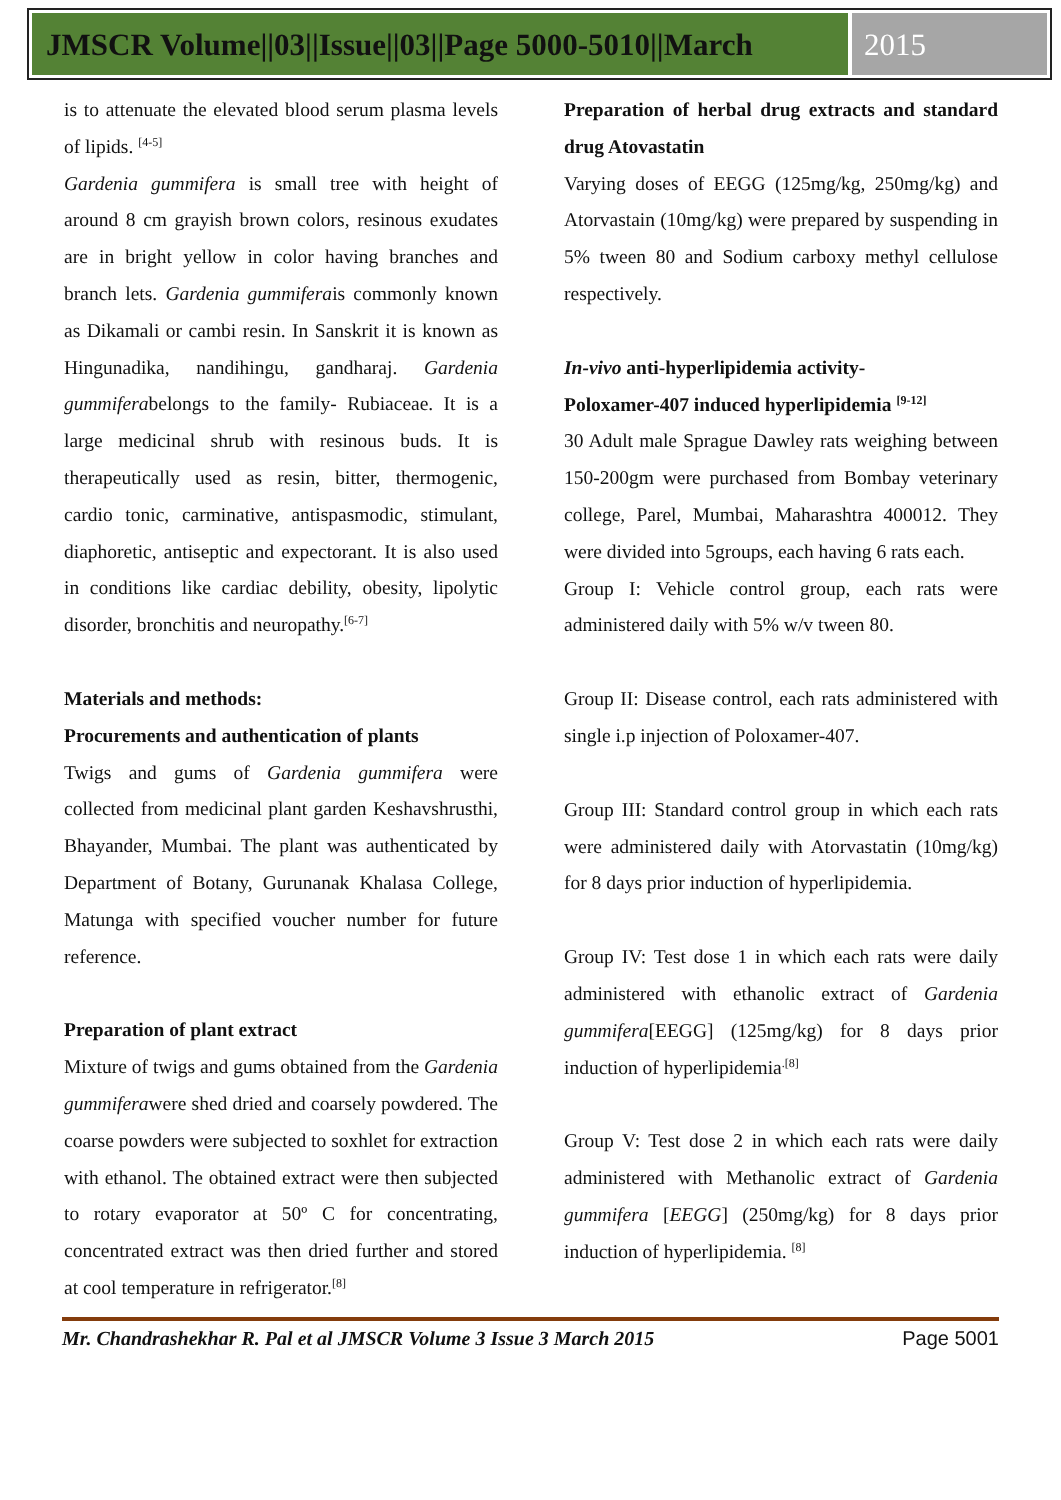JMSCR Volume||03||Issue||03||Page 5000-5010||March
2015
is to attenuate the elevated blood serum plasma levels of lipids. <sup>[4-5]</sup>
Gardenia gummifera is small tree with height of around 8 cm grayish brown colors, resinous exudates are in bright yellow in color having branches and branch lets. Gardenia gummiferais commonly known as Dikamali or cambi resin. In Sanskrit it is known as Hingunadika, nandihingu, gandharaj. Gardenia gummiferabelongs to the family- Rubiaceae. It is a large medicinal shrub with resinous buds. It is therapeutically used as resin, bitter, thermogenic, cardio tonic, carminative, antispasmodic, stimulant, diaphoretic, antiseptic and expectorant. It is also used in conditions like cardiac debility, obesity, lipolytic disorder, bronchitis and neuropathy.<sup>[6-7]</sup>
Materials and methods:
Procurements and authentication of plants
Twigs and gums of Gardenia gummifera were collected from medicinal plant garden Keshavshrusthi, Bhayander, Mumbai. The plant was authenticated by Department of Botany, Gurunanak Khalasa College, Matunga with specified voucher number for future reference.
Preparation of plant extract
Mixture of twigs and gums obtained from the Gardenia gummiferawere shed dried and coarsely powdered. The coarse powders were subjected to soxhlet for extraction with ethanol. The obtained extract were then subjected to rotary evaporator at 50º C for concentrating, concentrated extract was then dried further and stored at cool temperature in refrigerator.<sup>[8]</sup>
Preparation of herbal drug extracts and standard drug Atovastatin
Varying doses of EEGG (125mg/kg, 250mg/kg) and Atorvastain (10mg/kg) were prepared by suspending in 5% tween 80 and Sodium carboxy methyl cellulose respectively.
In-vivo anti-hyperlipidemia activity-
Poloxamer-407 induced hyperlipidemia <sup>[9-12]</sup>
30 Adult male Sprague Dawley rats weighing between 150-200gm were purchased from Bombay veterinary college, Parel, Mumbai, Maharashtra 400012. They were divided into 5groups, each having 6 rats each.
Group I: Vehicle control group, each rats were administered daily with 5% w/v tween 80.
Group II: Disease control, each rats administered with single i.p injection of Poloxamer-407.
Group III: Standard control group in which each rats were administered daily with Atorvastatin (10mg/kg) for 8 days prior induction of hyperlipidemia.
Group IV: Test dose 1 in which each rats were daily administered with ethanolic extract of Gardenia gummifera[EEGG] (125mg/kg) for 8 days prior induction of hyperlipidemia<sup>.[8]</sup>
Group V: Test dose 2 in which each rats were daily administered with Methanolic extract of Gardenia gummifera [EEGG] (250mg/kg) for 8 days prior induction of hyperlipidemia. <sup>[8]</sup>
Mr. Chandrashekhar R. Pal et al JMSCR Volume 3 Issue 3 March 2015 Page 5001